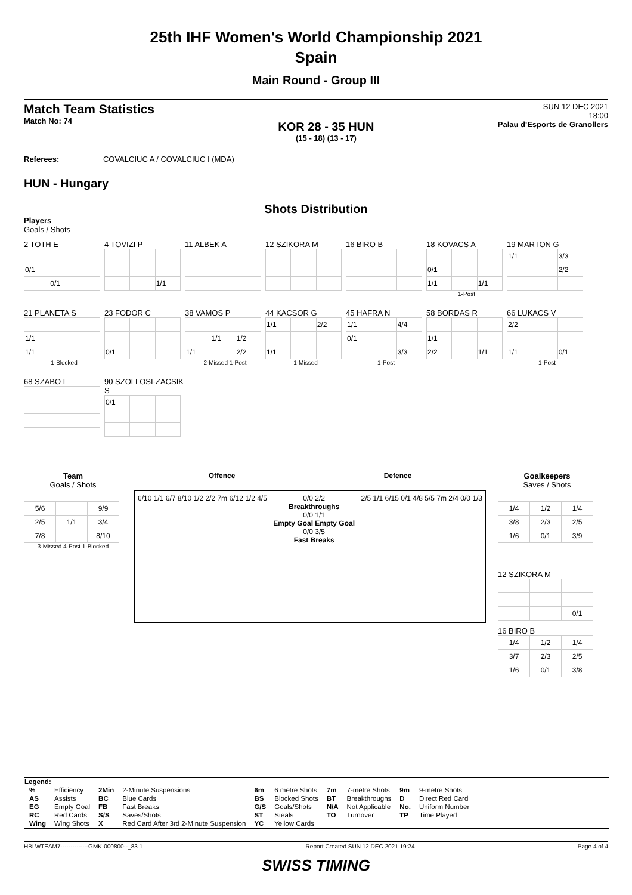25th IHF Women's World Championship 2021
Spain
Main Round - Group III
Match Team Statistics
Match No: 74
KOR 28 - 35 HUN
(15 - 18) (13 - 17)
SUN 12 DEC 2021
18:00
Palau d'Esports de Granollers
Referees: COVALCIUC A / COVALCIUC I (MDA)
HUN - Hungary
Shots Distribution
Players
Goals / Shots
2 TOTH E
| 0/1 | | |
| | 0/1 | |
4 TOVIZI P
| | | 1/1 |
11 ALBEK A
12 SZIKORA M
16 BIRO B
18 KOVACS A
| 0/1 | | |
| 1/1 | | 1/1 |
1-Post
19 MARTON G
| 1/1 | | 3/3 |
| | | 2/2 |
21 PLANETA S
| 1/1 | | |
| 1/1 | | |
1-Blocked
23 FODOR C
| 0/1 | | |
38 VAMOS P
| | 1/1 | 1/2 |
| 1/1 | | 2/2 |
2-Missed 1-Post
44 KACSOR G
| 1/1 | | 2/2 |
| 1/1 | | |
1-Missed
45 HAFRA N
| 1/1 | | 4/4 |
| 0/1 | | |
| | | 3/3 |
1-Post
58 BORDAS R
| 1/1 | | |
| 2/2 | | 1/1 |
66 LUKACS V
| 2/2 | | |
| 1/1 | | 0/1 |
1-Post
68 SZABO L
90 SZOLLOSI-ZACSIK S
| 0/1 | | |
Team
Goals / Shots
| 5/6 | | 9/9 |
| 2/5 | 1/1 | 3/4 |
| 7/8 | | 8/10 |
3-Missed 4-Post 1-Blocked
Offence Defence
6/10 1/1 6/7 8/10 1/2 2/2 7m 6/12 1/2 4/5
0/0 2/2
Breakthroughs
0/0 1/1
Empty Goal Empty Goal
0/0 3/5
Fast Breaks
2/5 1/1 6/15 0/1 4/8 5/5 7m 2/4 0/0 1/3
Goalkeepers
Saves / Shots
| 1/4 | 1/2 | 1/4 |
| 3/8 | 2/3 | 2/5 |
| 1/6 | 0/1 | 3/9 |
12 SZIKORA M
| | | 0/1 |
16 BIRO B
| 1/4 | 1/2 | 1/4 |
| 3/7 | 2/3 | 2/5 |
| 1/6 | 0/1 | 3/8 |
Legend:
| % | Efficiency | 2Min | 2-Minute Suspensions | 6m | 6 metre Shots | 7m | 7-metre Shots | 9m | 9-metre Shots |
| AS | Assists | BC | Blue Cards | BS | Blocked Shots | BT | Breakthroughs | D | Direct Red Card |
| EG | Empty Goal | FB | Fast Breaks | G/S | Goals/Shots | N/A | Not Applicable | No. | Uniform Number |
| RC | Red Cards | S/S | Saves/Shots | ST | Steals | TO | Turnover | TP | Time Played |
| Wing | Wing Shots | X | Red Card After 3rd 2-Minute Suspension | YC | Yellow Cards | | | | |
HBLWTEAM7--------------GMK-000800--_83 1 Report Created SUN 12 DEC 2021 19:24 Page 4 of 4
SWISS TIMING